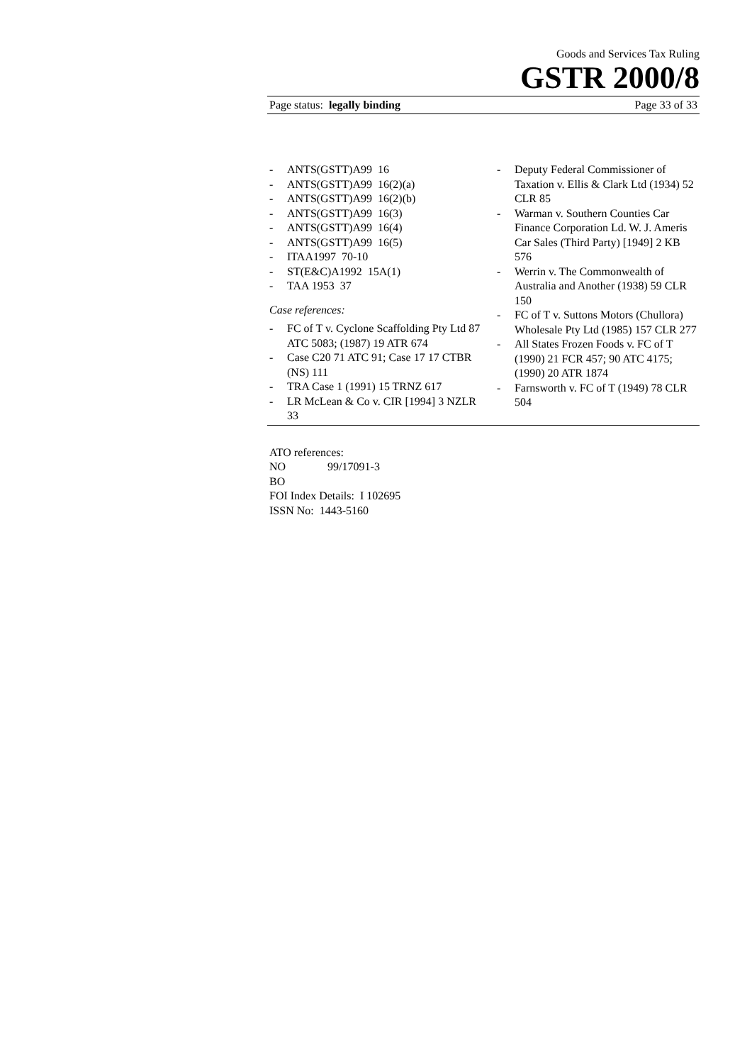Goods and Services Tax Ruling
GSTR 2000/8
Page status: legally binding Page 33 of 33
- ANTS(GSTT)A99 16
- ANTS(GSTT)A99 16(2)(a)
- ANTS(GSTT)A99 16(2)(b)
- ANTS(GSTT)A99 16(3)
- ANTS(GSTT)A99 16(4)
- ANTS(GSTT)A99 16(5)
- ITAA1997 70-10
- ST(E&C)A1992 15A(1)
- TAA 1953 37
Case references:
- FC of T v. Cyclone Scaffolding Pty Ltd 87 ATC 5083; (1987) 19 ATR 674
- Case C20 71 ATC 91; Case 17 17 CTBR (NS) 111
- TRA Case 1 (1991) 15 TRNZ 617
- LR McLean & Co v. CIR [1994] 3 NZLR 33
- Deputy Federal Commissioner of Taxation v. Ellis & Clark Ltd (1934) 52 CLR 85
- Warman v. Southern Counties Car Finance Corporation Ld. W. J. Ameris Car Sales (Third Party) [1949] 2 KB 576
- Werrin v. The Commonwealth of Australia and Another (1938) 59 CLR 150
- FC of T v. Suttons Motors (Chullora) Wholesale Pty Ltd (1985) 157 CLR 277
- All States Frozen Foods v. FC of T (1990) 21 FCR 457; 90 ATC 4175; (1990) 20 ATR 1874
- Farnsworth v. FC of T (1949) 78 CLR 504
ATO references:
NO 99/17091-3
BO
FOI Index Details: I 102695
ISSN No: 1443-5160